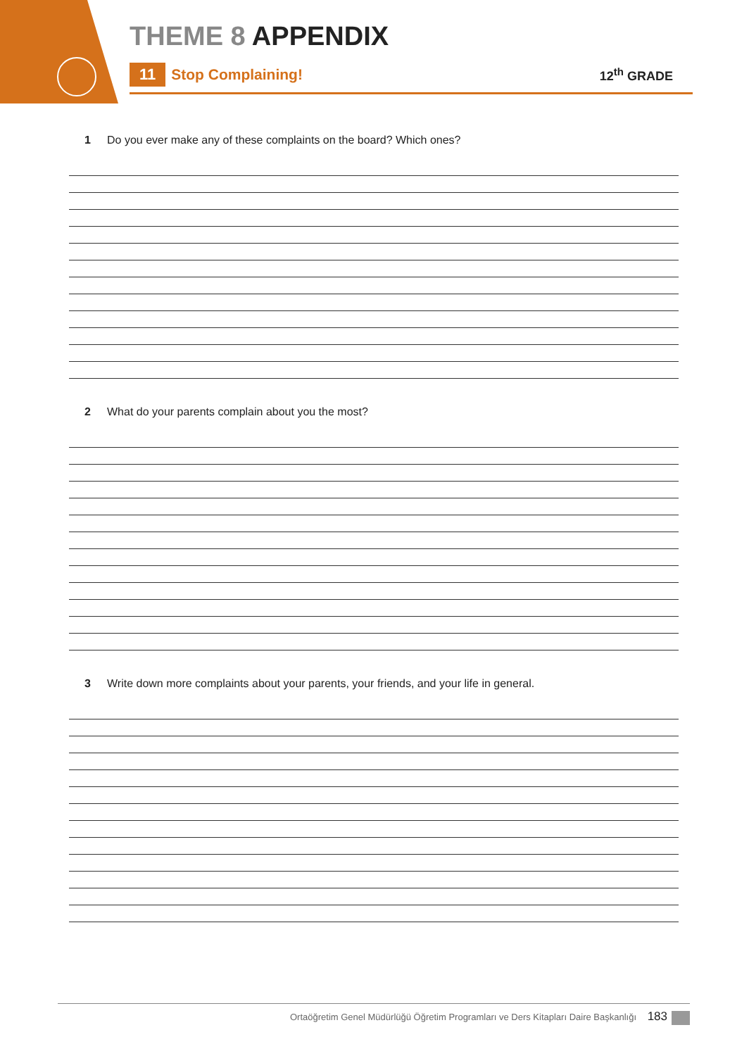THEME 8 APPENDIX
11 Stop Complaining! 12<sup>th</sup> GRADE
1 Do you ever make any of these complaints on the board? Which ones?
2 What do your parents complain about you the most?
3 Write down more complaints about your parents, your friends, and your life in general.
Ortaöğretim Genel Müdürlüğü Öğretim Programları ve Ders Kitapları Daire Başkanlığı 183